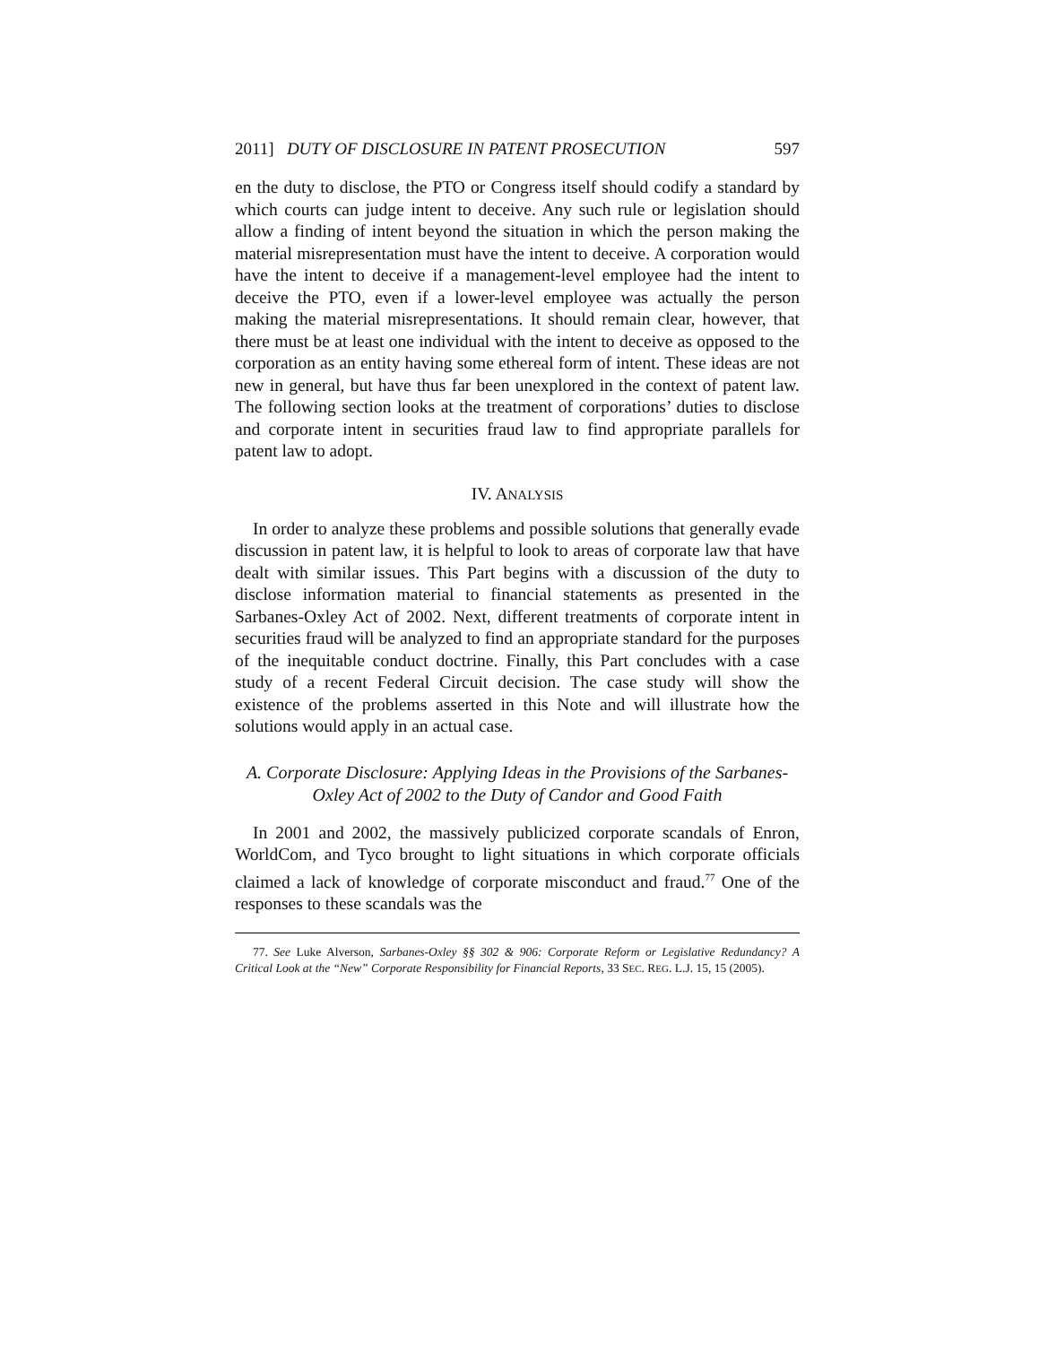2011] DUTY OF DISCLOSURE IN PATENT PROSECUTION 597
en the duty to disclose, the PTO or Congress itself should codify a standard by which courts can judge intent to deceive. Any such rule or legislation should allow a finding of intent beyond the situation in which the person making the material misrepresentation must have the intent to deceive. A corporation would have the intent to deceive if a management-level employee had the intent to deceive the PTO, even if a lower-level employee was actually the person making the material misrepresentations. It should remain clear, however, that there must be at least one individual with the intent to deceive as opposed to the corporation as an entity having some ethereal form of intent. These ideas are not new in general, but have thus far been unexplored in the context of patent law. The following section looks at the treatment of corporations’ duties to disclose and corporate intent in securities fraud law to find appropriate parallels for patent law to adopt.
IV. ANALYSIS
In order to analyze these problems and possible solutions that generally evade discussion in patent law, it is helpful to look to areas of corporate law that have dealt with similar issues. This Part begins with a discussion of the duty to disclose information material to financial statements as presented in the Sarbanes-Oxley Act of 2002. Next, different treatments of corporate intent in securities fraud will be analyzed to find an appropriate standard for the purposes of the inequitable conduct doctrine. Finally, this Part concludes with a case study of a recent Federal Circuit decision. The case study will show the existence of the problems asserted in this Note and will illustrate how the solutions would apply in an actual case.
A. Corporate Disclosure: Applying Ideas in the Provisions of the Sarbanes-Oxley Act of 2002 to the Duty of Candor and Good Faith
In 2001 and 2002, the massively publicized corporate scandals of Enron, WorldCom, and Tyco brought to light situations in which corporate officials claimed a lack of knowledge of corporate misconduct and fraud.<sup>77</sup> One of the responses to these scandals was the
77. See Luke Alverson, Sarbanes-Oxley §§ 302 & 906: Corporate Reform or Legislative Redundancy? A Critical Look at the “New” Corporate Responsibility for Financial Reports, 33 SEC. REG. L.J. 15, 15 (2005).